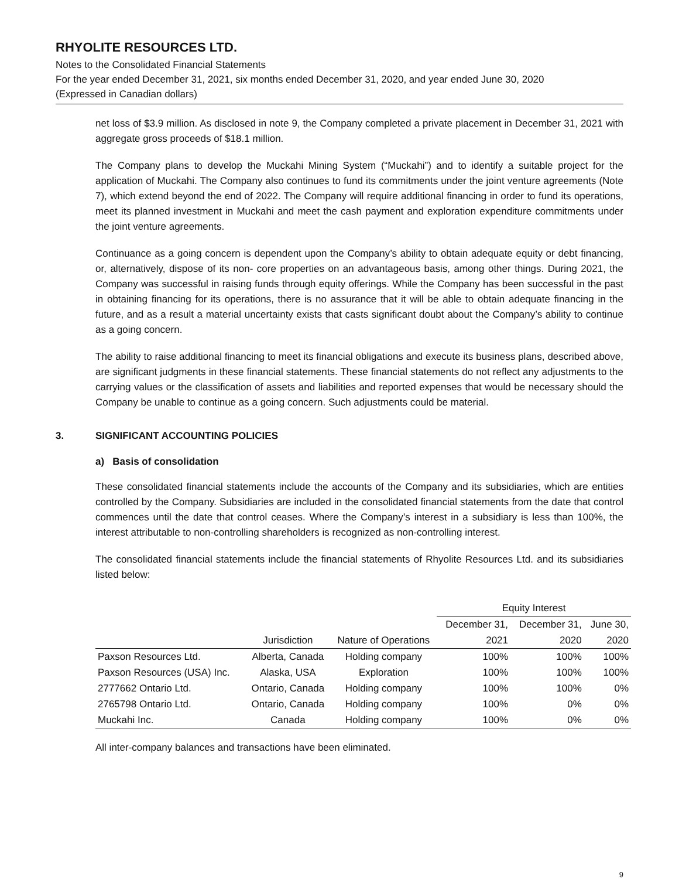RHYOLITE RESOURCES LTD.
Notes to the Consolidated Financial Statements
For the year ended December 31, 2021, six months ended December 31, 2020, and year ended June 30, 2020
(Expressed in Canadian dollars)
net loss of $3.9 million. As disclosed in note 9, the Company completed a private placement in December 31, 2021 with aggregate gross proceeds of $18.1 million.
The Company plans to develop the Muckahi Mining System (“Muckahi”) and to identify a suitable project for the application of Muckahi. The Company also continues to fund its commitments under the joint venture agreements (Note 7), which extend beyond the end of 2022. The Company will require additional financing in order to fund its operations, meet its planned investment in Muckahi and meet the cash payment and exploration expenditure commitments under the joint venture agreements.
Continuance as a going concern is dependent upon the Company’s ability to obtain adequate equity or debt financing, or, alternatively, dispose of its non- core properties on an advantageous basis, among other things. During 2021, the Company was successful in raising funds through equity offerings. While the Company has been successful in the past in obtaining financing for its operations, there is no assurance that it will be able to obtain adequate financing in the future, and as a result a material uncertainty exists that casts significant doubt about the Company’s ability to continue as a going concern.
The ability to raise additional financing to meet its financial obligations and execute its business plans, described above, are significant judgments in these financial statements. These financial statements do not reflect any adjustments to the carrying values or the classification of assets and liabilities and reported expenses that would be necessary should the Company be unable to continue as a going concern. Such adjustments could be material.
3. SIGNIFICANT ACCOUNTING POLICIES
a) Basis of consolidation
These consolidated financial statements include the accounts of the Company and its subsidiaries, which are entities controlled by the Company. Subsidiaries are included in the consolidated financial statements from the date that control commences until the date that control ceases. Where the Company’s interest in a subsidiary is less than 100%, the interest attributable to non-controlling shareholders is recognized as non-controlling interest.
The consolidated financial statements include the financial statements of Rhyolite Resources Ltd. and its subsidiaries listed below:
| | | | Equity Interest | | |
| --- | --- | --- | --- | --- | --- |
| | | | December 31, | December 31, | June 30, |
| | Jurisdiction | Nature of Operations | 2021 | 2020 | 2020 |
| Paxson Resources Ltd. | Alberta, Canada | Holding company | 100% | 100% | 100% |
| Paxson Resources (USA) Inc. | Alaska, USA | Exploration | 100% | 100% | 100% |
| 2777662 Ontario Ltd. | Ontario, Canada | Holding company | 100% | 100% | 0% |
| 2765798 Ontario Ltd. | Ontario, Canada | Holding company | 100% | 0% | 0% |
| Muckahi Inc. | Canada | Holding company | 100% | 0% | 0% |
All inter-company balances and transactions have been eliminated.
9